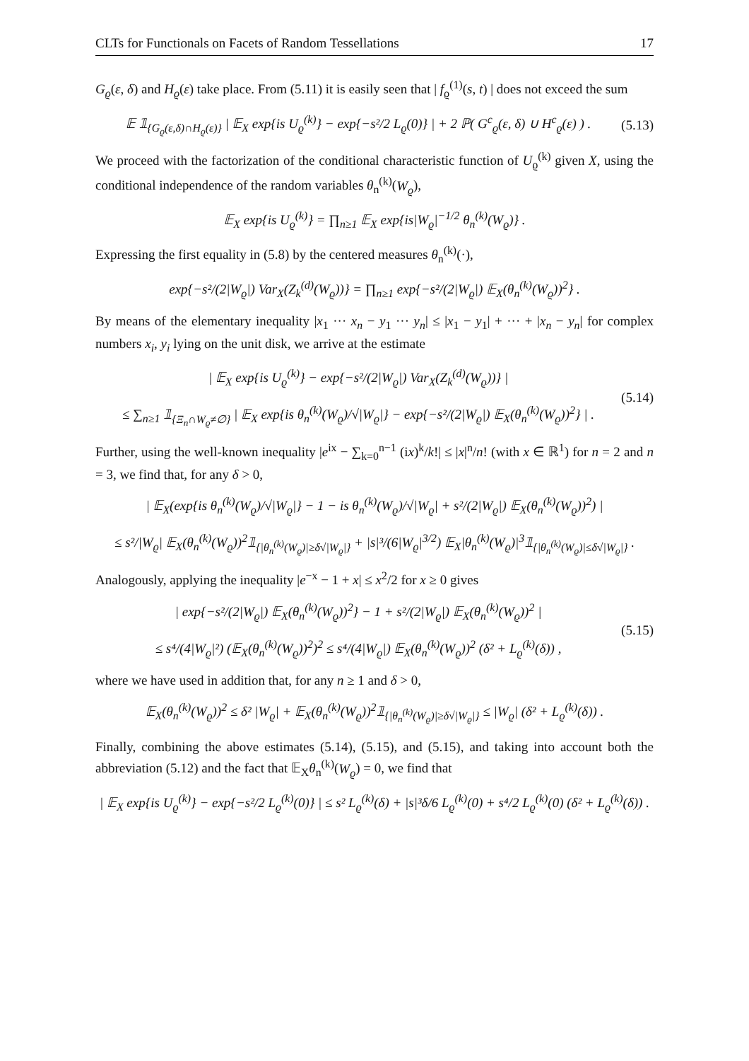CLTs for Functionals on Facets of Random Tessellations 17
G<sub>ϱ</sub>(ε, δ) and H<sub>ϱ</sub>(ε) take place. From (5.11) it is easily seen that | f<sub>ϱ</sub><sup>(1)</sup>(s, t) | does not exceed the sum
𝔼 𝟙<sub>{G<sub>ϱ</sub>(ε,δ)∩H<sub>ϱ</sub>(ε)}</sub> | 𝔼<sub>X</sub> exp{is U<sub>ϱ</sub><sup>(k)</sup>} − exp{−s²/2 L<sub>ϱ</sub>(0)} | + 2 ℙ( G<sup>c</sup><sub>ϱ</sub>(ε, δ) ∪ H<sup>c</sup><sub>ϱ</sub>(ε) ) . (5.13)
We proceed with the factorization of the conditional characteristic function of U<sub>ϱ</sub><sup>(k)</sup> given X, using the conditional independence of the random variables θ<sub>n</sub><sup>(k)</sup>(W<sub>ϱ</sub>),
𝔼<sub>X</sub> exp{is U<sub>ϱ</sub><sup>(k)</sup>} = ∏<sub>n≥1</sub> 𝔼<sub>X</sub> exp{is|W<sub>ϱ</sub>|<sup>−1/2</sup> θ<sub>n</sub><sup>(k)</sup>(W<sub>ϱ</sub>)} .
Expressing the first equality in (5.8) by the centered measures θ<sub>n</sub><sup>(k)</sup>(·),
exp{−s²/(2|W<sub>ϱ</sub>|) Var<sub>X</sub>(Z<sub>k</sub><sup>(d)</sup>(W<sub>ϱ</sub>))} = ∏<sub>n≥1</sub> exp{−s²/(2|W<sub>ϱ</sub>|) 𝔼<sub>X</sub>(θ<sub>n</sub><sup>(k)</sup>(W<sub>ϱ</sub>))<sup>2</sup>} .
By means of the elementary inequality |x<sub>1</sub> ··· x<sub>n</sub> − y<sub>1</sub> ··· y<sub>n</sub>| ≤ |x<sub>1</sub> − y<sub>1</sub>| + ··· + |x<sub>n</sub> − y<sub>n</sub>| for complex numbers x<sub>i</sub>, y<sub>i</sub> lying on the unit disk, we arrive at the estimate
| 𝔼<sub>X</sub> exp{is U<sub>ϱ</sub><sup>(k)</sup>} − exp{−s²/(2|W<sub>ϱ</sub>|) Var<sub>X</sub>(Z<sub>k</sub><sup>(d)</sup>(W<sub>ϱ</sub>))} |
≤ ∑<sub>n≥1</sub> 𝟙<sub>{Ξ<sub>n</sub>∩W<sub>ϱ</sub>≠∅}</sub> | 𝔼<sub>X</sub> exp{is θ<sub>n</sub><sup>(k)</sup>(W<sub>ϱ</sub>)/√|W<sub>ϱ</sub>|} − exp{−s²/(2|W<sub>ϱ</sub>|) 𝔼<sub>X</sub>(θ<sub>n</sub><sup>(k)</sup>(W<sub>ϱ</sub>))<sup>2</sup>} | . (5.14)
Further, using the well-known inequality |e<sup>ix</sup> − ∑<sub>k=0</sub><sup>n−1</sup> (ix)<sup>k</sup>/k!| ≤ |x|<sup>n</sup>/n! (with x ∈ ℝ<sup>1</sup>) for n = 2 and n = 3, we find that, for any δ > 0,
| 𝔼<sub>X</sub>(exp{is θ<sub>n</sub><sup>(k)</sup>(W<sub>ϱ</sub>)/√|W<sub>ϱ</sub>|} − 1 − is θ<sub>n</sub><sup>(k)</sup>(W<sub>ϱ</sub>)/√|W<sub>ϱ</sub>| + s²/(2|W<sub>ϱ</sub>|) 𝔼<sub>X</sub>(θ<sub>n</sub><sup>(k)</sup>(W<sub>ϱ</sub>))<sup>2</sup>) |
≤ s²/|W<sub>ϱ</sub>| 𝔼<sub>X</sub>(θ<sub>n</sub><sup>(k)</sup>(W<sub>ϱ</sub>))<sup>2</sup>𝟙<sub>{|θ<sub>n</sub><sup>(k)</sup>(W<sub>ϱ</sub>)|≥δ√|W<sub>ϱ</sub>|}</sub> + |s|³/(6|W<sub>ϱ</sub>|<sup>3/2</sup>) 𝔼<sub>X</sub>|θ<sub>n</sub><sup>(k)</sup>(W<sub>ϱ</sub>)|<sup>3</sup>𝟙<sub>{|θ<sub>n</sub><sup>(k)</sup>(W<sub>ϱ</sub>)|≤δ√|W<sub>ϱ</sub>|}</sub> .
Analogously, applying the inequality |e<sup>−x</sup> − 1 + x| ≤ x<sup>2</sup>/2 for x ≥ 0 gives
| exp{−s²/(2|W<sub>ϱ</sub>|) 𝔼<sub>X</sub>(θ<sub>n</sub><sup>(k)</sup>(W<sub>ϱ</sub>))<sup>2</sup>} − 1 + s²/(2|W<sub>ϱ</sub>|) 𝔼<sub>X</sub>(θ<sub>n</sub><sup>(k)</sup>(W<sub>ϱ</sub>))<sup>2</sup> |
≤ s⁴/(4|W<sub>ϱ</sub>|²) (𝔼<sub>X</sub>(θ<sub>n</sub><sup>(k)</sup>(W<sub>ϱ</sub>))<sup>2</sup>)<sup>2</sup> ≤ s⁴/(4|W<sub>ϱ</sub>|) 𝔼<sub>X</sub>(θ<sub>n</sub><sup>(k)</sup>(W<sub>ϱ</sub>))<sup>2</sup> (δ² + L<sub>ϱ</sub><sup>(k)</sup>(δ)) , (5.15)
where we have used in addition that, for any n ≥ 1 and δ > 0,
𝔼<sub>X</sub>(θ<sub>n</sub><sup>(k)</sup>(W<sub>ϱ</sub>))<sup>2</sup> ≤ δ² |W<sub>ϱ</sub>| + 𝔼<sub>X</sub>(θ<sub>n</sub><sup>(k)</sup>(W<sub>ϱ</sub>))<sup>2</sup>𝟙<sub>{|θ<sub>n</sub><sup>(k)</sup>(W<sub>ϱ</sub>)|≥δ√|W<sub>ϱ</sub>|}</sub> ≤ |W<sub>ϱ</sub>| (δ² + L<sub>ϱ</sub><sup>(k)</sup>(δ)) .
Finally, combining the above estimates (5.14), (5.15), and (5.15), and taking into account both the abbreviation (5.12) and the fact that 𝔼<sub>X</sub>θ<sub>n</sub><sup>(k)</sup>(W<sub>ϱ</sub>) = 0, we find that
| 𝔼<sub>X</sub> exp{is U<sub>ϱ</sub><sup>(k)</sup>} − exp{−s²/2 L<sub>ϱ</sub><sup>(k)</sup>(0)} | ≤ s² L<sub>ϱ</sub><sup>(k)</sup>(δ) + |s|³δ/6 L<sub>ϱ</sub><sup>(k)</sup>(0) + s⁴/2 L<sub>ϱ</sub><sup>(k)</sup>(0) (δ² + L<sub>ϱ</sub><sup>(k)</sup>(δ)) .